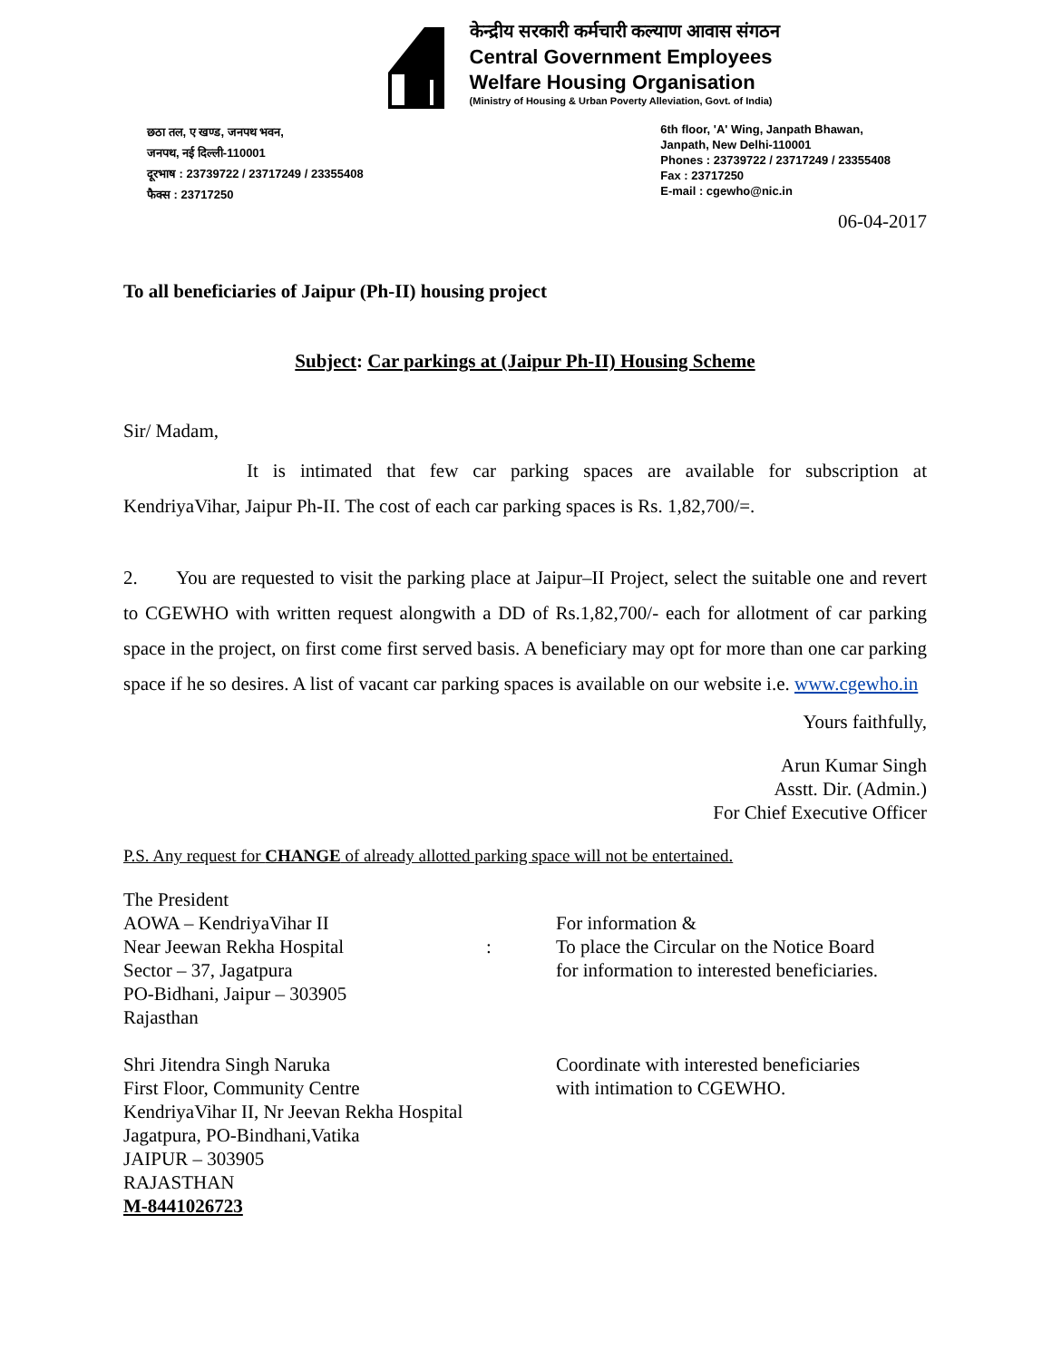केन्द्रीय सरकारी कर्मचारी कल्याण आवास संगठन
Central Government Employees
Welfare Housing Organisation
(Ministry of Housing & Urban Poverty Alleviation, Govt. of India)
छठा तल, ए खण्ड, जनपथ भवन,
जनपथ, नई दिल्ली-110001
दूरभाष : 23739722 / 23717249 / 23355408
फैक्स : 23717250
6th floor, 'A' Wing, Janpath Bhawan,
Janpath, New Delhi-110001
Phones : 23739722 / 23717249 / 23355408
Fax : 23717250
E-mail : cgewho@nic.in
06-04-2017
To all beneficiaries of Jaipur (Ph-II) housing project
Subject: Car parkings at (Jaipur Ph-II) Housing Scheme
Sir/ Madam,
It is intimated that few car parking spaces are available for subscription at KendriyaVihar, Jaipur Ph-II. The cost of each car parking spaces is Rs. 1,82,700/=.
2. You are requested to visit the parking place at Jaipur–II Project, select the suitable one and revert to CGEWHO with written request alongwith a DD of Rs.1,82,700/- each for allotment of car parking space in the project, on first come first served basis. A beneficiary may opt for more than one car parking space if he so desires. A list of vacant car parking spaces is available on our website i.e. www.cgewho.in
Yours faithfully,
Arun Kumar Singh
Asstt. Dir. (Admin.)
For Chief Executive Officer
P.S. Any request for CHANGE of already allotted parking space will not be entertained.
The President
AOWA – KendriyaVihar II
Near Jeewan Rekha Hospital
Sector – 37, Jagatpura
PO-Bidhani, Jaipur – 303905
Rajasthan
:
For information &
To place the Circular on the Notice Board
for information to interested beneficiaries.
Shri Jitendra Singh Naruka
First Floor, Community Centre
KendriyaVihar II, Nr Jeevan Rekha Hospital
Jagatpura, PO-Bindhani,Vatika
JAIPUR – 303905
RAJASTHAN
M-8441026723
Coordinate with interested beneficiaries
with intimation to CGEWHO.